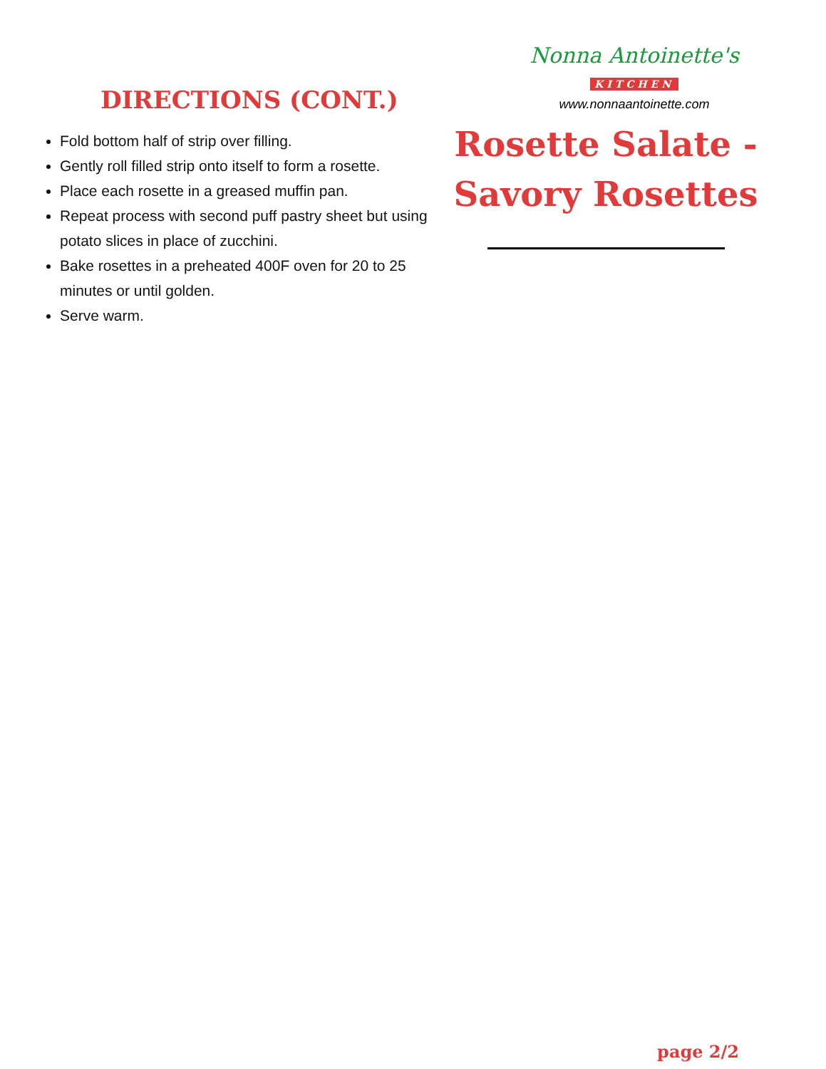DIRECTIONS (CONT.)
Fold bottom half of strip over filling.
Gently roll filled strip onto itself to form a rosette.
Place each rosette in a greased muffin pan.
Repeat process with second puff pastry sheet but using potato slices in place of zucchini.
Bake rosettes in a preheated 400F oven for 20 to 25 minutes or until golden.
Serve warm.
Nonna Antoinette's
KITCHEN
www.nonnaantoinette.com
Rosette Salate -
Savory Rosettes
page 2/2